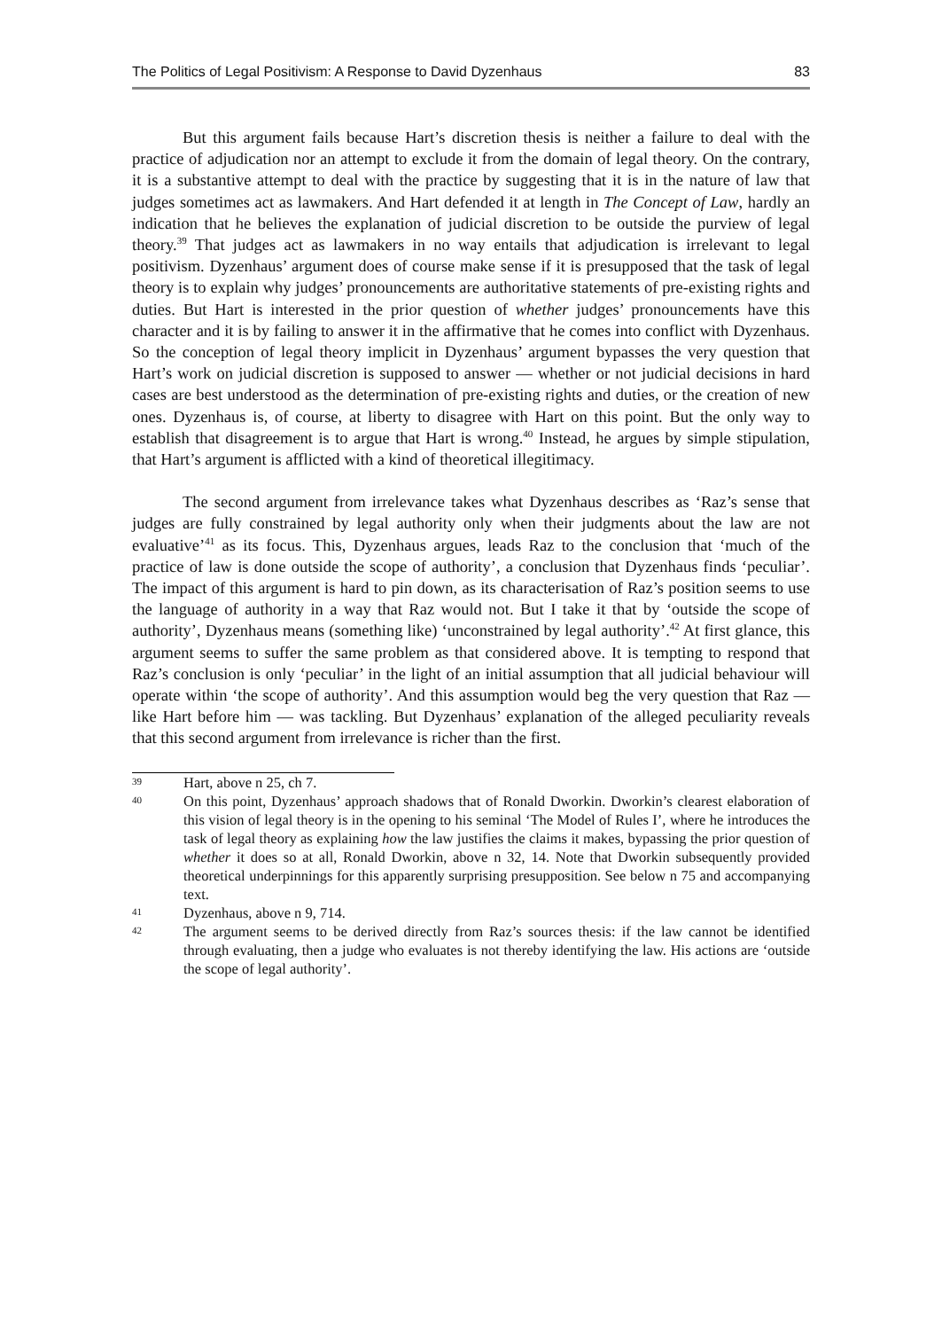The Politics of Legal Positivism: A Response to David Dyzenhaus 83
But this argument fails because Hart’s discretion thesis is neither a failure to deal with the practice of adjudication nor an attempt to exclude it from the domain of legal theory. On the contrary, it is a substantive attempt to deal with the practice by suggesting that it is in the nature of law that judges sometimes act as lawmakers. And Hart defended it at length in The Concept of Law, hardly an indication that he believes the explanation of judicial discretion to be outside the purview of legal theory.<sup>39</sup> That judges act as lawmakers in no way entails that adjudication is irrelevant to legal positivism. Dyzenhaus’ argument does of course make sense if it is presupposed that the task of legal theory is to explain why judges’ pronouncements are authoritative statements of pre-existing rights and duties. But Hart is interested in the prior question of whether judges’ pronouncements have this character and it is by failing to answer it in the affirmative that he comes into conflict with Dyzenhaus. So the conception of legal theory implicit in Dyzenhaus’ argument bypasses the very question that Hart’s work on judicial discretion is supposed to answer — whether or not judicial decisions in hard cases are best understood as the determination of pre-existing rights and duties, or the creation of new ones. Dyzenhaus is, of course, at liberty to disagree with Hart on this point. But the only way to establish that disagreement is to argue that Hart is wrong.<sup>40</sup> Instead, he argues by simple stipulation, that Hart’s argument is afflicted with a kind of theoretical illegitimacy.
The second argument from irrelevance takes what Dyzenhaus describes as ‘Raz’s sense that judges are fully constrained by legal authority only when their judgments about the law are not evaluative’<sup>41</sup> as its focus. This, Dyzenhaus argues, leads Raz to the conclusion that ‘much of the practice of law is done outside the scope of authority’, a conclusion that Dyzenhaus finds ‘peculiar’. The impact of this argument is hard to pin down, as its characterisation of Raz’s position seems to use the language of authority in a way that Raz would not. But I take it that by ‘outside the scope of authority’, Dyzenhaus means (something like) ‘unconstrained by legal authority’.<sup>42</sup> At first glance, this argument seems to suffer the same problem as that considered above. It is tempting to respond that Raz’s conclusion is only ‘peculiar’ in the light of an initial assumption that all judicial behaviour will operate within ‘the scope of authority’. And this assumption would beg the very question that Raz — like Hart before him — was tackling. But Dyzenhaus’ explanation of the alleged peculiarity reveals that this second argument from irrelevance is richer than the first.
39 Hart, above n 25, ch 7.
40 On this point, Dyzenhaus’ approach shadows that of Ronald Dworkin. Dworkin’s clearest elaboration of this vision of legal theory is in the opening to his seminal ‘The Model of Rules I’, where he introduces the task of legal theory as explaining how the law justifies the claims it makes, bypassing the prior question of whether it does so at all, Ronald Dworkin, above n 32, 14. Note that Dworkin subsequently provided theoretical underpinnings for this apparently surprising presupposition. See below n 75 and accompanying text.
41 Dyzenhaus, above n 9, 714.
42 The argument seems to be derived directly from Raz’s sources thesis: if the law cannot be identified through evaluating, then a judge who evaluates is not thereby identifying the law. His actions are ‘outside the scope of legal authority’.